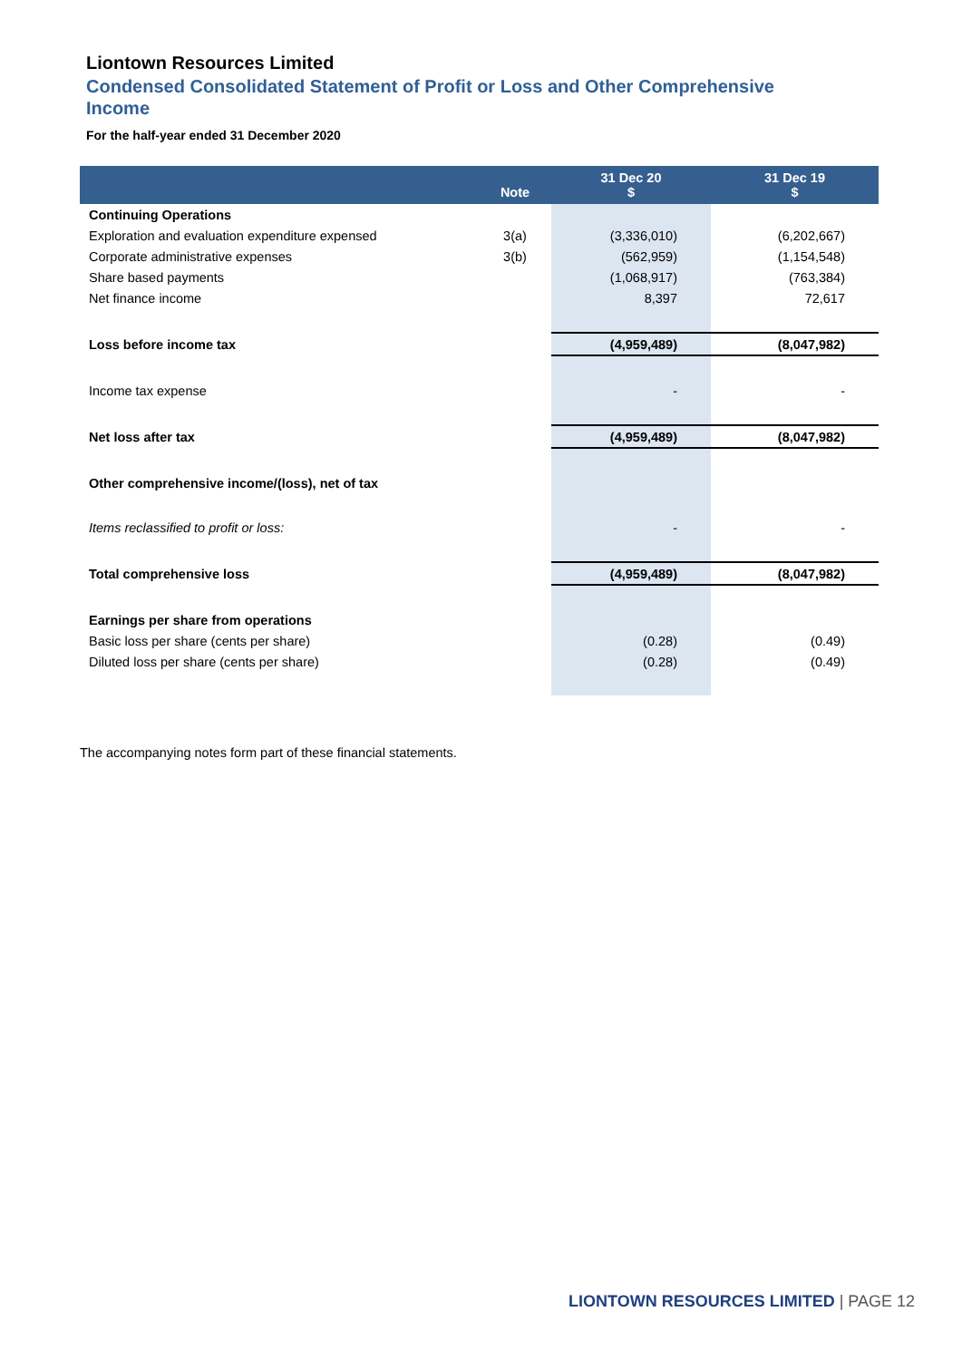Liontown Resources Limited
Condensed Consolidated Statement of Profit or Loss and Other Comprehensive Income
For the half-year ended 31 December 2020
| | Note | 31 Dec 20 $ | 31 Dec 19 $ |
| --- | --- | --- | --- |
| Continuing Operations | | | |
| Exploration and evaluation expenditure expensed | 3(a) | (3,336,010) | (6,202,667) |
| Corporate administrative expenses | 3(b) | (562,959) | (1,154,548) |
| Share based payments | | (1,068,917) | (763,384) |
| Net finance income | | 8,397 | 72,617 |
| Loss before income tax | | (4,959,489) | (8,047,982) |
| Income tax expense | | - | - |
| Net loss after tax | | (4,959,489) | (8,047,982) |
| Other comprehensive income/(loss), net of tax | | | |
| Items reclassified to profit or loss: | | - | - |
| Total comprehensive loss | | (4,959,489) | (8,047,982) |
| Earnings per share from operations | | | |
| Basic loss per share (cents per share) | | (0.28) | (0.49) |
| Diluted loss per share (cents per share) | | (0.28) | (0.49) |
The accompanying notes form part of these financial statements.
LIONTOWN RESOURCES LIMITED | PAGE 12